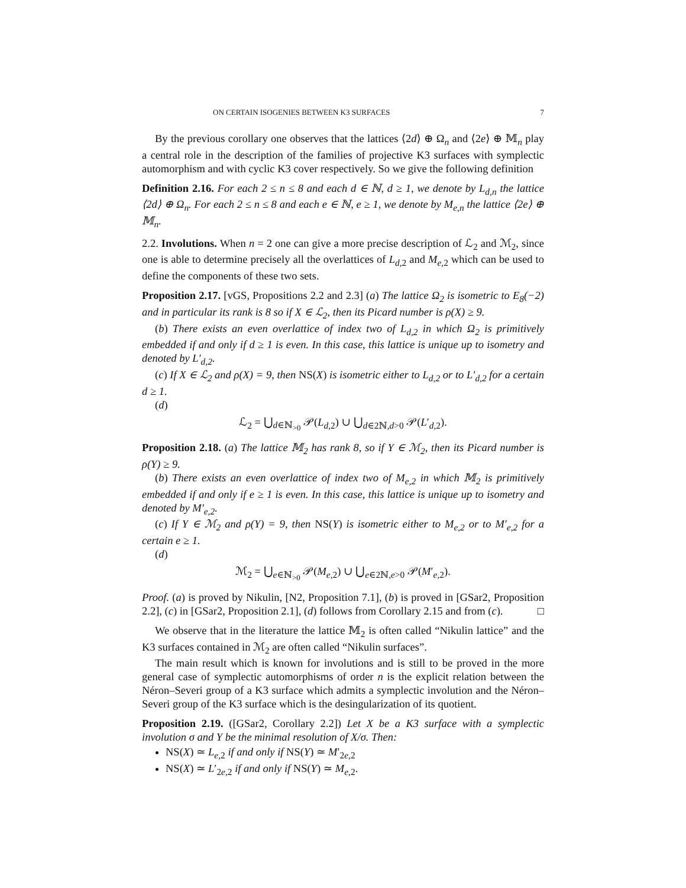ON CERTAIN ISOGENIES BETWEEN K3 SURFACES 7
By the previous corollary one observes that the lattices ⟨2d⟩ ⊕ Ω<sub>n</sub> and ⟨2e⟩ ⊕ 𝕄<sub>n</sub> play a central role in the description of the families of projective K3 surfaces with symplectic automorphism and with cyclic K3 cover respectively. So we give the following definition
Definition 2.16. For each 2 ≤ n ≤ 8 and each d ∈ ℕ, d ≥ 1, we denote by L<sub>d,n</sub> the lattice ⟨2d⟩ ⊕ Ω<sub>n</sub>. For each 2 ≤ n ≤ 8 and each e ∈ ℕ, e ≥ 1, we denote by M<sub>e,n</sub> the lattice ⟨2e⟩ ⊕ 𝕄<sub>n</sub>.
2.2. Involutions. When n = 2 one can give a more precise description of ℒ<sub>2</sub> and ℳ<sub>2</sub>, since one is able to determine precisely all the overlattices of L<sub>d,2</sub> and M<sub>e,2</sub> which can be used to define the components of these two sets.
Proposition 2.17. [vGS, Propositions 2.2 and 2.3] (a) The lattice Ω<sub>2</sub> is isometric to E<sub>8</sub>(−2) and in particular its rank is 8 so if X ∈ ℒ<sub>2</sub>, then its Picard number is ρ(X) ≥ 9.
(b) There exists an even overlattice of index two of L<sub>d,2</sub> in which Ω<sub>2</sub> is primitively embedded if and only if d ≥ 1 is even. In this case, this lattice is unique up to isometry and denoted by L′<sub>d,2</sub>.
(c) If X ∈ ℒ<sub>2</sub> and ρ(X) = 9, then NS(X) is isometric either to L<sub>d,2</sub> or to L′<sub>d,2</sub> for a certain d ≥ 1.
(d)
ℒ<sub>2</sub> = ⋃<sub>d∈ℕ<sub>>0</sub></sub> 𝒫(L<sub>d,2</sub>) ∪ ⋃<sub>d∈2ℕ,d>0</sub> 𝒫(L′<sub>d,2</sub>).
Proposition 2.18. (a) The lattice 𝕄<sub>2</sub> has rank 8, so if Y ∈ ℳ<sub>2</sub>, then its Picard number is ρ(Y) ≥ 9.
(b) There exists an even overlattice of index two of M<sub>e,2</sub> in which 𝕄<sub>2</sub> is primitively embedded if and only if e ≥ 1 is even. In this case, this lattice is unique up to isometry and denoted by M′<sub>e,2</sub>.
(c) If Y ∈ ℳ<sub>2</sub> and ρ(Y) = 9, then NS(Y) is isometric either to M<sub>e,2</sub> or to M′<sub>e,2</sub> for a certain e ≥ 1.
(d)
ℳ<sub>2</sub> = ⋃<sub>e∈ℕ<sub>>0</sub></sub> 𝒫(M<sub>e,2</sub>) ∪ ⋃<sub>e∈2ℕ,e>0</sub> 𝒫(M′<sub>e,2</sub>).
Proof. (a) is proved by Nikulin, [N2, Proposition 7.1], (b) is proved in [GSar2, Proposition 2.2], (c) in [GSar2, Proposition 2.1], (d) follows from Corollary 2.15 and from (c). □
We observe that in the literature the lattice 𝕄<sub>2</sub> is often called “Nikulin lattice” and the K3 surfaces contained in ℳ<sub>2</sub> are often called “Nikulin surfaces”.
The main result which is known for involutions and is still to be proved in the more general case of symplectic automorphisms of order n is the explicit relation between the Néron–Severi group of a K3 surface which admits a symplectic involution and the Néron–Severi group of the K3 surface which is the desingularization of its quotient.
Proposition 2.19. ([GSar2, Corollary 2.2]) Let X be a K3 surface with a symplectic involution σ and Y be the minimal resolution of X/σ. Then:
NS(X) ≃ L<sub>e,2</sub> if and only if NS(Y) ≃ M′<sub>2e,2</sub>
NS(X) ≃ L′<sub>2e,2</sub> if and only if NS(Y) ≃ M<sub>e,2</sub>.